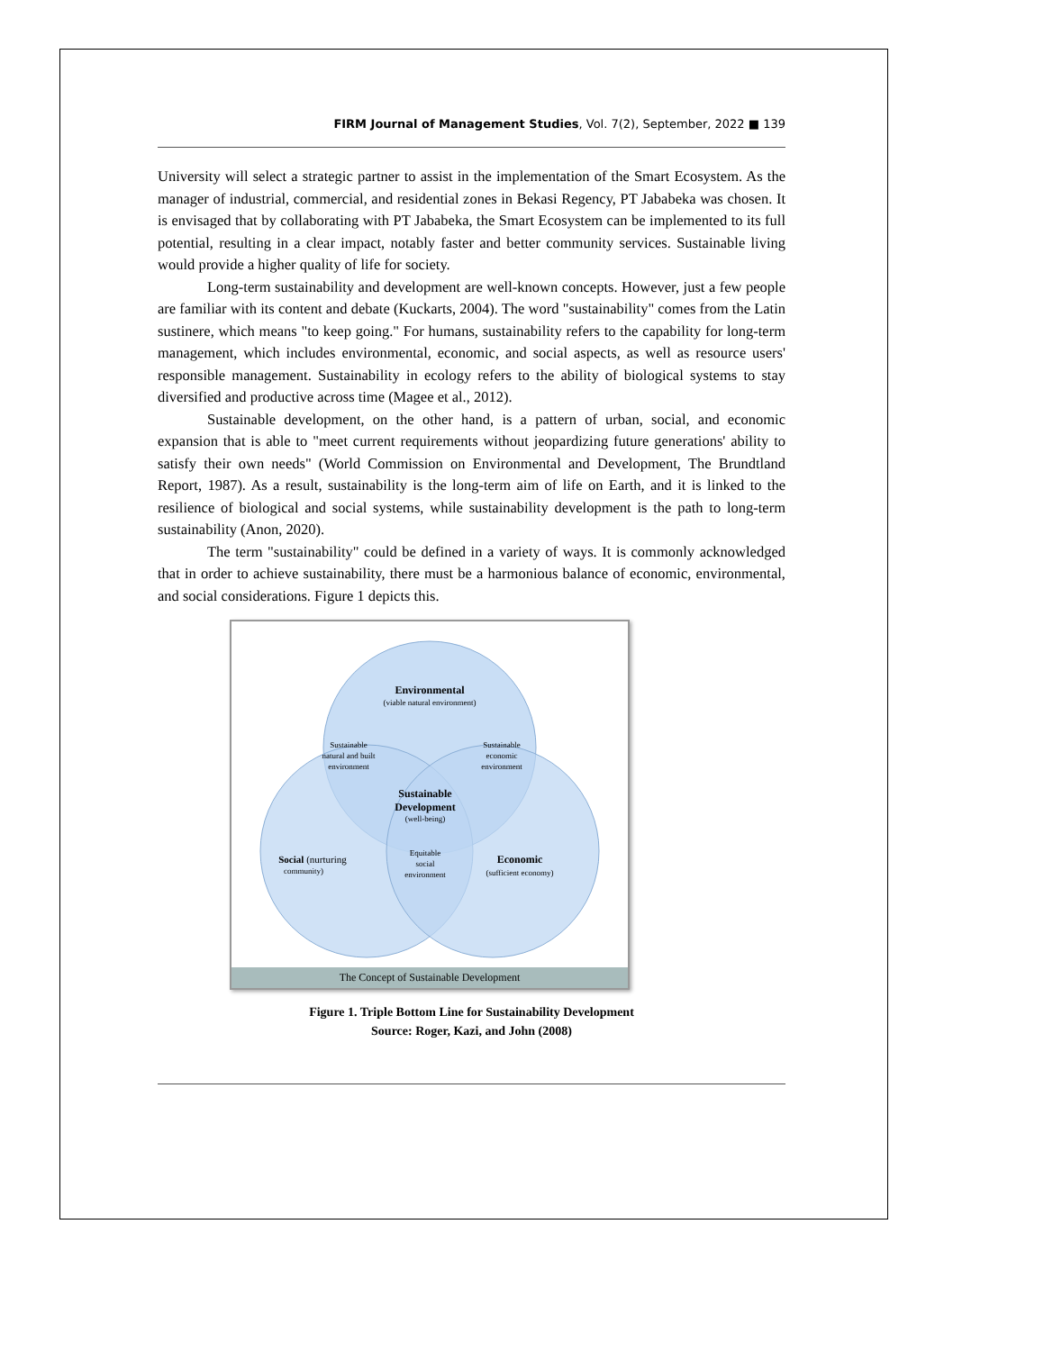FIRM Journal of Management Studies, Vol. 7(2), September, 2022 ■ 139
University will select a strategic partner to assist in the implementation of the Smart Ecosystem. As the manager of industrial, commercial, and residential zones in Bekasi Regency, PT Jababeka was chosen. It is envisaged that by collaborating with PT Jababeka, the Smart Ecosystem can be implemented to its full potential, resulting in a clear impact, notably faster and better community services. Sustainable living would provide a higher quality of life for society.
Long-term sustainability and development are well-known concepts. However, just a few people are familiar with its content and debate (Kuckarts, 2004). The word "sustainability" comes from the Latin sustinere, which means "to keep going." For humans, sustainability refers to the capability for long-term management, which includes environmental, economic, and social aspects, as well as resource users' responsible management. Sustainability in ecology refers to the ability of biological systems to stay diversified and productive across time (Magee et al., 2012).
Sustainable development, on the other hand, is a pattern of urban, social, and economic expansion that is able to "meet current requirements without jeopardizing future generations' ability to satisfy their own needs" (World Commission on Environmental and Development, The Brundtland Report, 1987). As a result, sustainability is the long-term aim of life on Earth, and it is linked to the resilience of biological and social systems, while sustainability development is the path to long-term sustainability (Anon, 2020).
The term "sustainability" could be defined in a variety of ways. It is commonly acknowledged that in order to achieve sustainability, there must be a harmonious balance of economic, environmental, and social considerations. Figure 1 depicts this.
Environmental
(viable natural environment)
Sustainable
natural and built
environment
Sustainable
economic
environment
Sustainable
Development
(well-being)
Equitable
social
environment
Social (nurturing
community)
Economic
(sufficient economy)
The Concept of Sustainable Development
Figure 1. Triple Bottom Line for Sustainability Development
Source: Roger, Kazi, and John (2008)